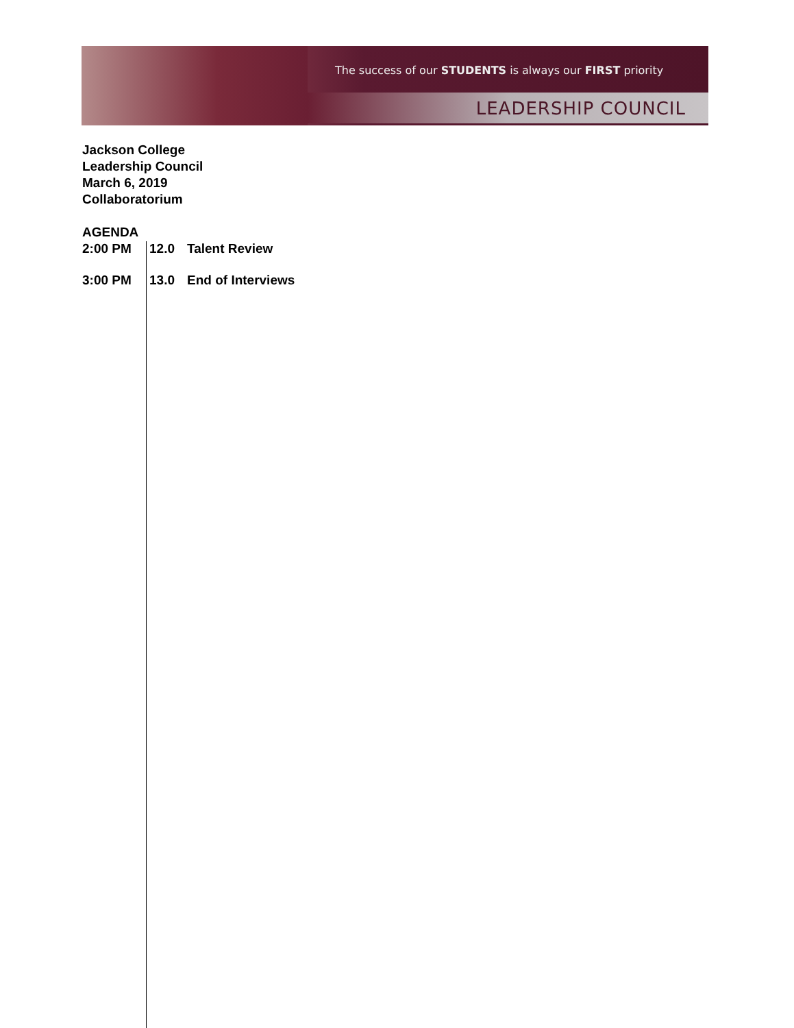The success of our STUDENTS is always our FIRST priority
LEADERSHIP COUNCIL
Jackson College
Leadership Council
March 6, 2019
Collaboratorium
AGENDA
2:00 PM 12.0 Talent Review
3:00 PM 13.0 End of Interviews